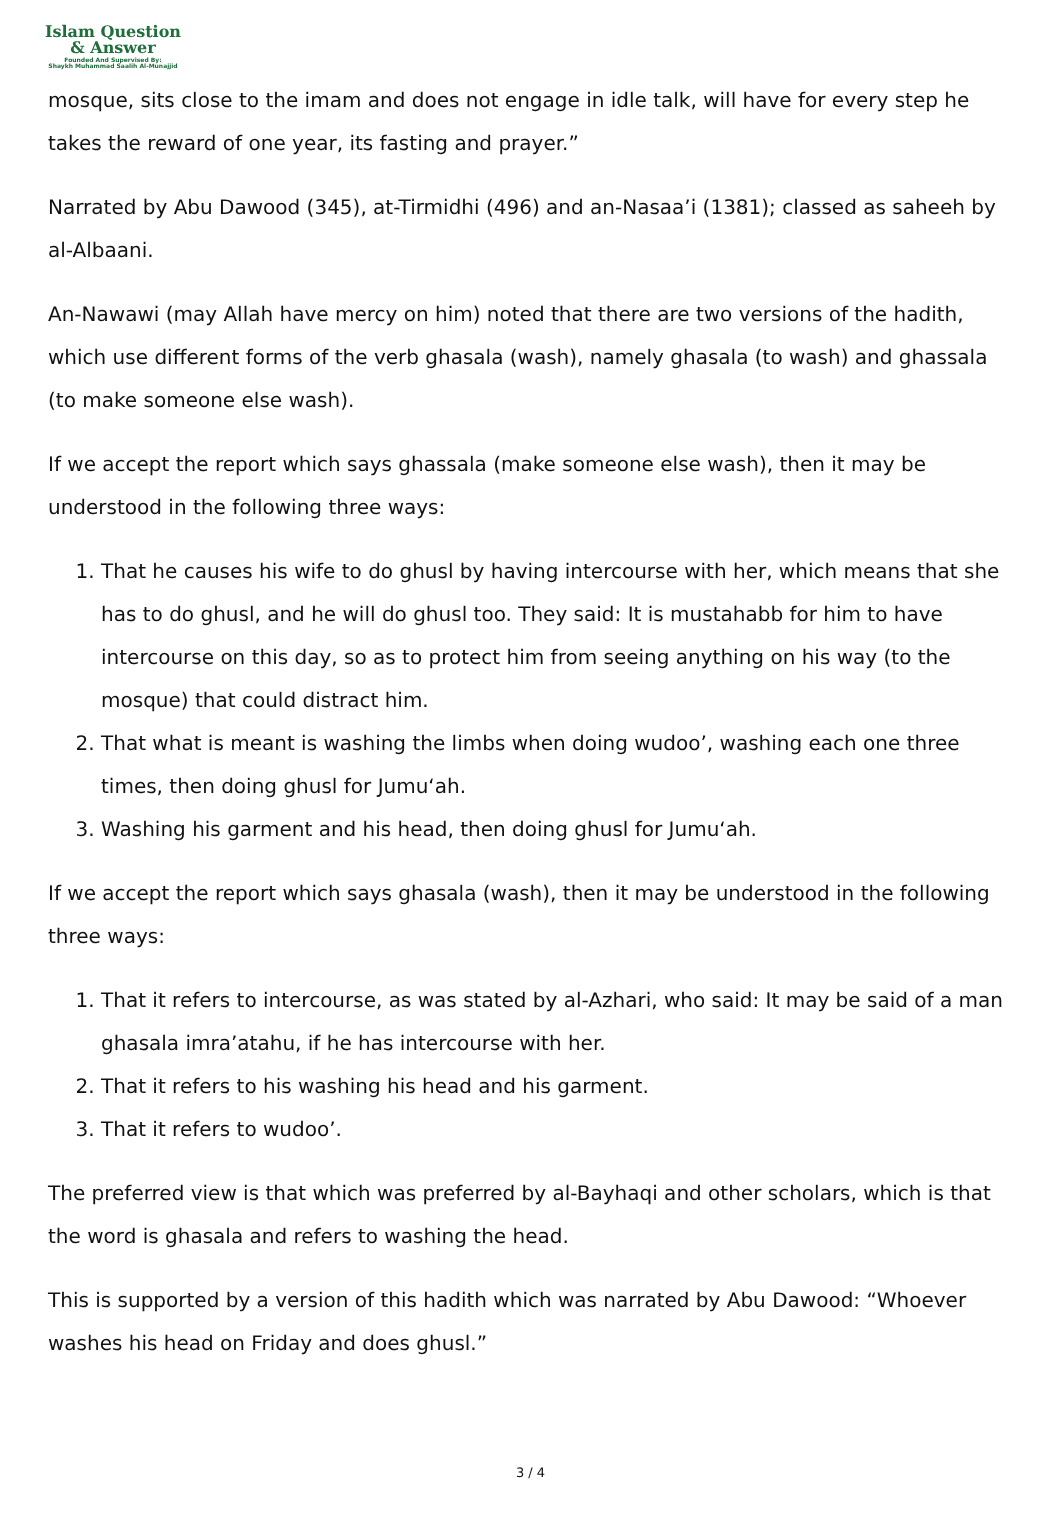Islam Question
& Answer
Founded And Supervised By:
Shaykh Muhammad Saalih Al-Munajjid
mosque, sits close to the imam and does not engage in idle talk, will have for every step he takes the reward of one year, its fasting and prayer.”
Narrated by Abu Dawood (345), at-Tirmidhi (496) and an-Nasaa’i (1381); classed as saheeh by al-Albaani.
An-Nawawi (may Allah have mercy on him) noted that there are two versions of the hadith, which use different forms of the verb ghasala (wash), namely ghasala (to wash) and ghassala (to make someone else wash).
If we accept the report which says ghassala (make someone else wash), then it may be understood in the following three ways:
1. That he causes his wife to do ghusl by having intercourse with her, which means that she has to do ghusl, and he will do ghusl too. They said: It is mustahabb for him to have intercourse on this day, so as to protect him from seeing anything on his way (to the mosque) that could distract him.
2. That what is meant is washing the limbs when doing wudoo’, washing each one three times, then doing ghusl for Jumu‘ah.
3. Washing his garment and his head, then doing ghusl for Jumu‘ah.
If we accept the report which says ghasala (wash), then it may be understood in the following three ways:
1. That it refers to intercourse, as was stated by al-Azhari, who said: It may be said of a man ghasala imra’atahu, if he has intercourse with her.
2. That it refers to his washing his head and his garment.
3. That it refers to wudoo’.
The preferred view is that which was preferred by al-Bayhaqi and other scholars, which is that the word is ghasala and refers to washing the head.
This is supported by a version of this hadith which was narrated by Abu Dawood: “Whoever washes his head on Friday and does ghusl.”
3 / 4